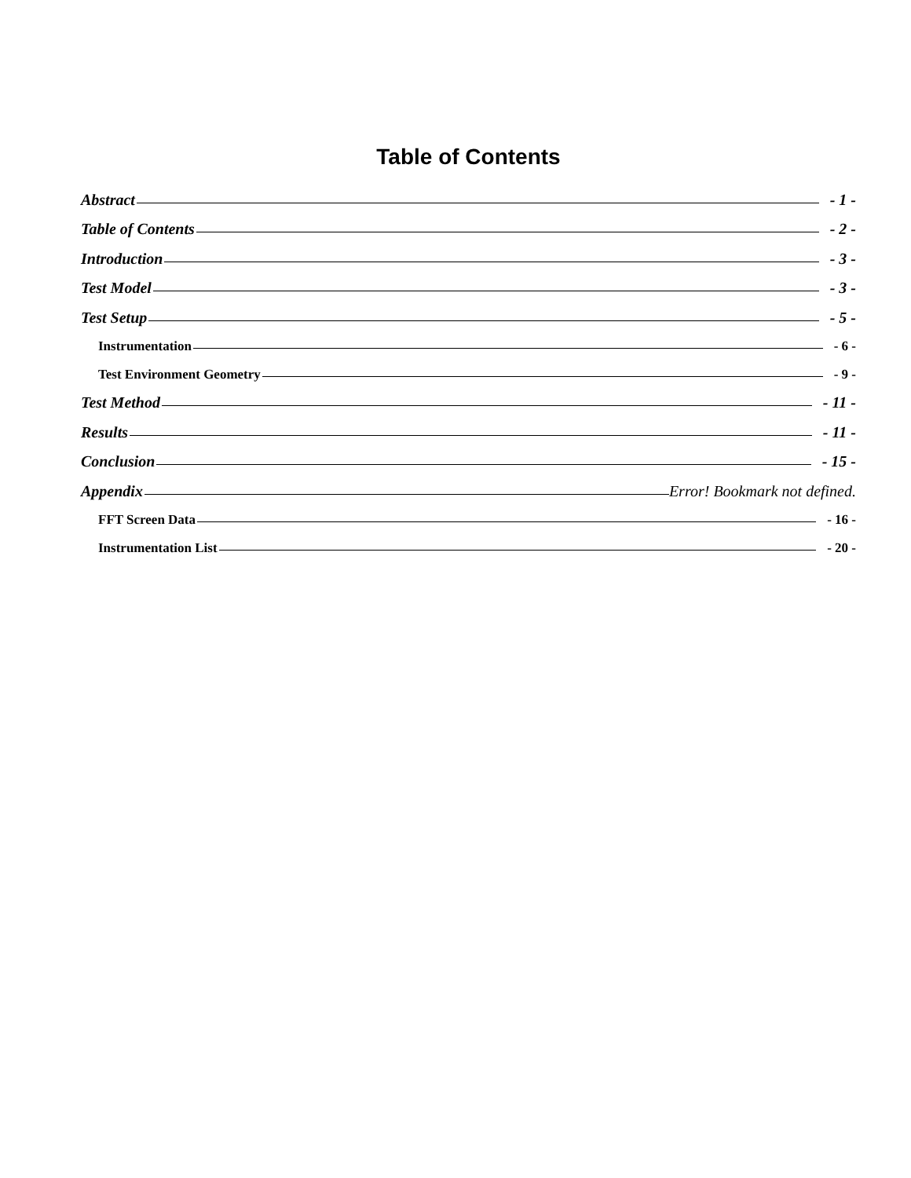Table of Contents
Abstract - 1 -
Table of Contents - 2 -
Introduction - 3 -
Test Model - 3 -
Test Setup - 5 -
Instrumentation - 6 -
Test Environment Geometry - 9 -
Test Method - 11 -
Results - 11 -
Conclusion - 15 -
Appendix Error! Bookmark not defined.
FFT Screen Data - 16 -
Instrumentation List - 20 -